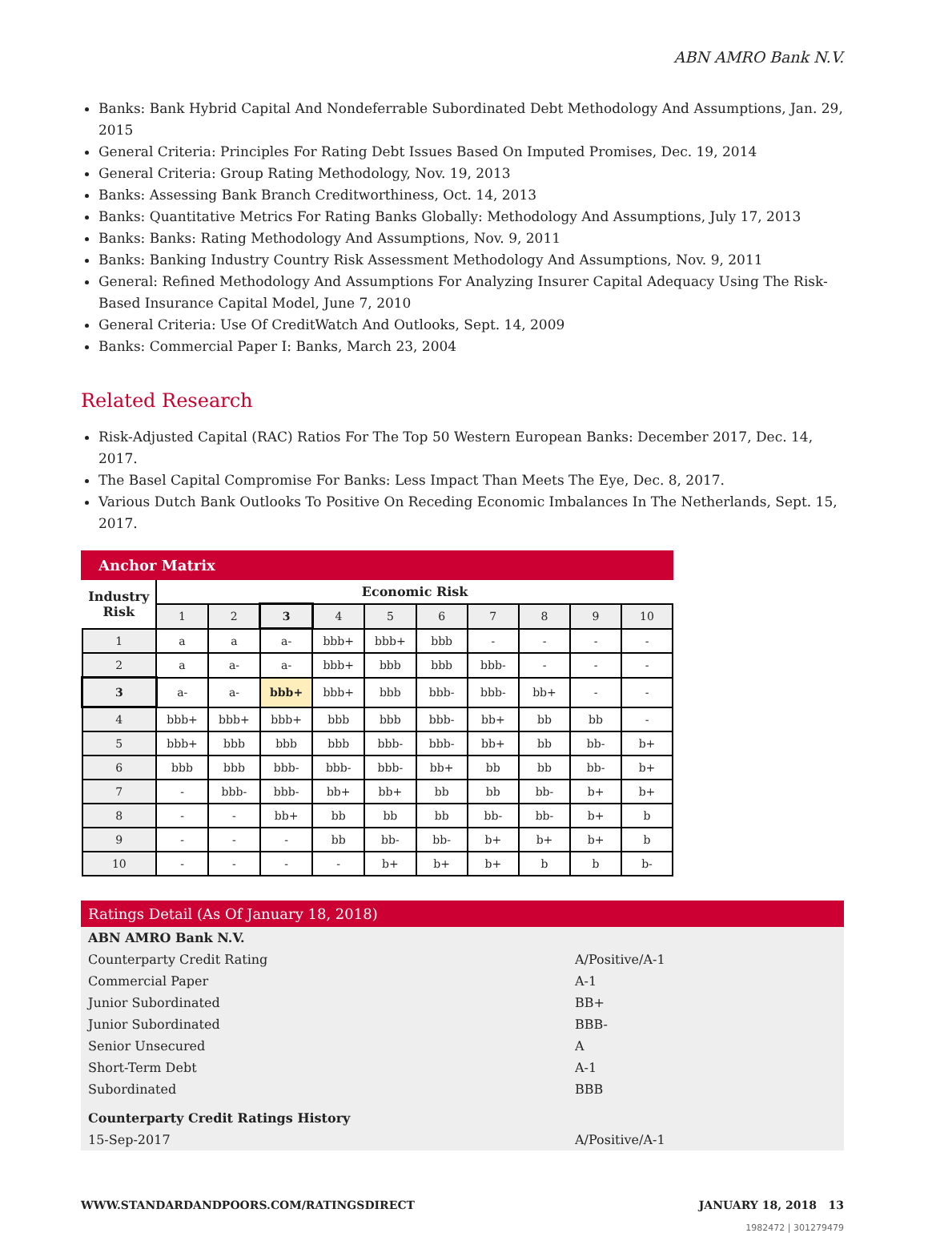ABN AMRO Bank N.V.
Banks: Bank Hybrid Capital And Nondeferrable Subordinated Debt Methodology And Assumptions, Jan. 29, 2015
General Criteria: Principles For Rating Debt Issues Based On Imputed Promises, Dec. 19, 2014
General Criteria: Group Rating Methodology, Nov. 19, 2013
Banks: Assessing Bank Branch Creditworthiness, Oct. 14, 2013
Banks: Quantitative Metrics For Rating Banks Globally: Methodology And Assumptions, July 17, 2013
Banks: Banks: Rating Methodology And Assumptions, Nov. 9, 2011
Banks: Banking Industry Country Risk Assessment Methodology And Assumptions, Nov. 9, 2011
General: Refined Methodology And Assumptions For Analyzing Insurer Capital Adequacy Using The Risk-Based Insurance Capital Model, June 7, 2010
General Criteria: Use Of CreditWatch And Outlooks, Sept. 14, 2009
Banks: Commercial Paper I: Banks, March 23, 2004
Related Research
Risk-Adjusted Capital (RAC) Ratios For The Top 50 Western European Banks: December 2017, Dec. 14, 2017.
The Basel Capital Compromise For Banks: Less Impact Than Meets The Eye, Dec. 8, 2017.
Various Dutch Bank Outlooks To Positive On Receding Economic Imbalances In The Netherlands, Sept. 15, 2017.
Anchor Matrix
| Industry Risk | Economic Risk | | | | | | | | | |
| | 1 | 2 | 3 | 4 | 5 | 6 | 7 | 8 | 9 | 10 |
| 1 | a | a | a- | bbb+ | bbb+ | bbb | - | - | - | - |
| 2 | a | a- | a- | bbb+ | bbb | bbb | bbb- | - | - | - |
| 3 | a- | a- | bbb+ | bbb+ | bbb | bbb- | bbb- | bb+ | - | - |
| 4 | bbb+ | bbb+ | bbb+ | bbb | bbb | bbb- | bb+ | bb | bb | - |
| 5 | bbb+ | bbb | bbb | bbb | bbb- | bbb- | bb+ | bb | bb- | b+ |
| 6 | bbb | bbb | bbb- | bbb- | bbb- | bb+ | bb | bb | bb- | b+ |
| 7 | - | bbb- | bbb- | bb+ | bb+ | bb | bb | bb- | b+ | b+ |
| 8 | - | - | bb+ | bb | bb | bb | bb- | bb- | b+ | b |
| 9 | - | - | - | bb | bb- | bb- | b+ | b+ | b+ | b |
| 10 | - | - | - | - | b+ | b+ | b+ | b | b | b- |
Ratings Detail (As Of January 18, 2018)
| ABN AMRO Bank N.V. | |
| Counterparty Credit Rating | A/Positive/A-1 |
| Commercial Paper | A-1 |
| Junior Subordinated | BB+ |
| Junior Subordinated | BBB- |
| Senior Unsecured | A |
| Short-Term Debt | A-1 |
| Subordinated | BBB |
| Counterparty Credit Ratings History | |
| 15-Sep-2017 | A/Positive/A-1 |
WWW.STANDARDANDPOORS.COM/RATINGSDIRECT JANUARY 18, 2018 13
1982472 | 301279479